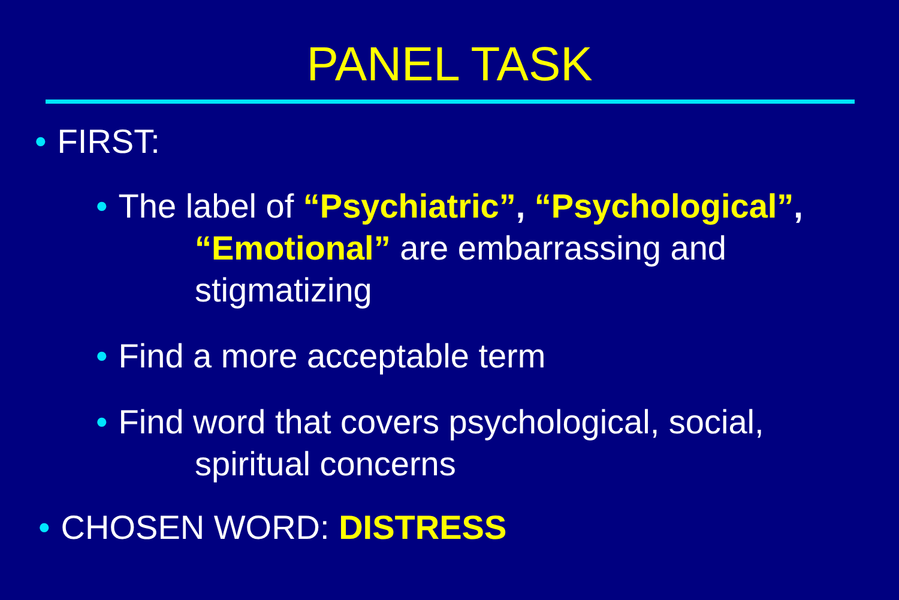PANEL TASK
• FIRST:
• The label of “Psychiatric”, “Psychological”,
“Emotional” are embarrassing and
stigmatizing
• Find a more acceptable term
• Find word that covers psychological, social,
spiritual concerns
• CHOSEN WORD: DISTRESS